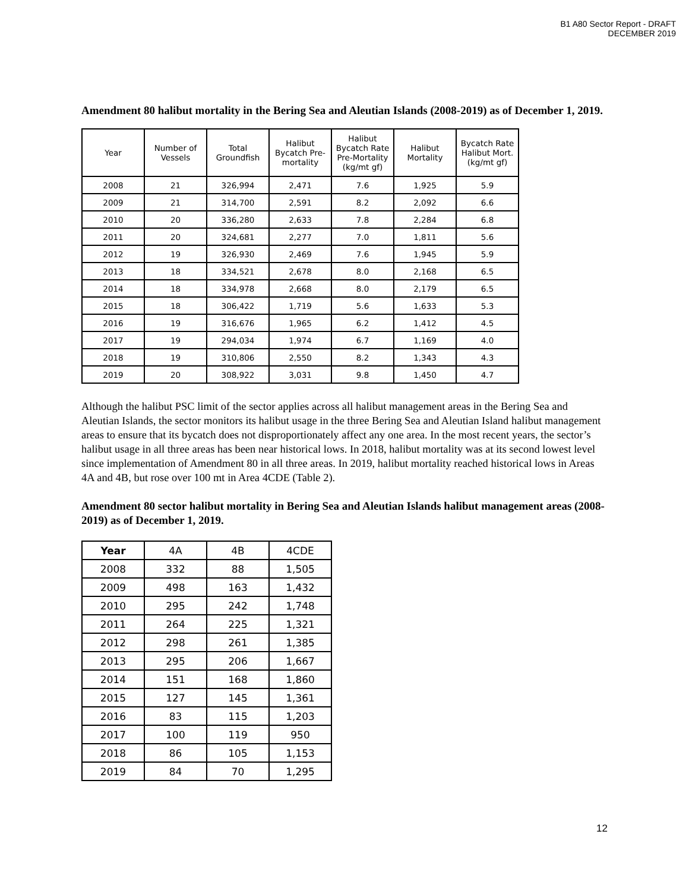B1 A80 Sector Report - DRAFT
DECEMBER 2019
Amendment 80 halibut mortality in the Bering Sea and Aleutian Islands (2008-2019) as of December 1, 2019.
| Year | Number of Vessels | Total Groundfish | Halibut Bycatch Pre-mortality | Halibut Bycatch Rate Pre-Mortality (kg/mt gf) | Halibut Mortality | Bycatch Rate Halibut Mort. (kg/mt gf) |
| --- | --- | --- | --- | --- | --- | --- |
| 2008 | 21 | 326,994 | 2,471 | 7.6 | 1,925 | 5.9 |
| 2009 | 21 | 314,700 | 2,591 | 8.2 | 2,092 | 6.6 |
| 2010 | 20 | 336,280 | 2,633 | 7.8 | 2,284 | 6.8 |
| 2011 | 20 | 324,681 | 2,277 | 7.0 | 1,811 | 5.6 |
| 2012 | 19 | 326,930 | 2,469 | 7.6 | 1,945 | 5.9 |
| 2013 | 18 | 334,521 | 2,678 | 8.0 | 2,168 | 6.5 |
| 2014 | 18 | 334,978 | 2,668 | 8.0 | 2,179 | 6.5 |
| 2015 | 18 | 306,422 | 1,719 | 5.6 | 1,633 | 5.3 |
| 2016 | 19 | 316,676 | 1,965 | 6.2 | 1,412 | 4.5 |
| 2017 | 19 | 294,034 | 1,974 | 6.7 | 1,169 | 4.0 |
| 2018 | 19 | 310,806 | 2,550 | 8.2 | 1,343 | 4.3 |
| 2019 | 20 | 308,922 | 3,031 | 9.8 | 1,450 | 4.7 |
Although the halibut PSC limit of the sector applies across all halibut management areas in the Bering Sea and Aleutian Islands, the sector monitors its halibut usage in the three Bering Sea and Aleutian Island halibut management areas to ensure that its bycatch does not disproportionately affect any one area. In the most recent years, the sector’s halibut usage in all three areas has been near historical lows. In 2018, halibut mortality was at its second lowest level since implementation of Amendment 80 in all three areas. In 2019, halibut mortality reached historical lows in Areas 4A and 4B, but rose over 100 mt in Area 4CDE (Table 2).
Amendment 80 sector halibut mortality in Bering Sea and Aleutian Islands halibut management areas (2008-2019) as of December 1, 2019.
| Year | 4A | 4B | 4CDE |
| 2008 | 332 | 88 | 1,505 |
| 2009 | 498 | 163 | 1,432 |
| 2010 | 295 | 242 | 1,748 |
| 2011 | 264 | 225 | 1,321 |
| 2012 | 298 | 261 | 1,385 |
| 2013 | 295 | 206 | 1,667 |
| 2014 | 151 | 168 | 1,860 |
| 2015 | 127 | 145 | 1,361 |
| 2016 | 83 | 115 | 1,203 |
| 2017 | 100 | 119 | 950 |
| 2018 | 86 | 105 | 1,153 |
| 2019 | 84 | 70 | 1,295 |
12